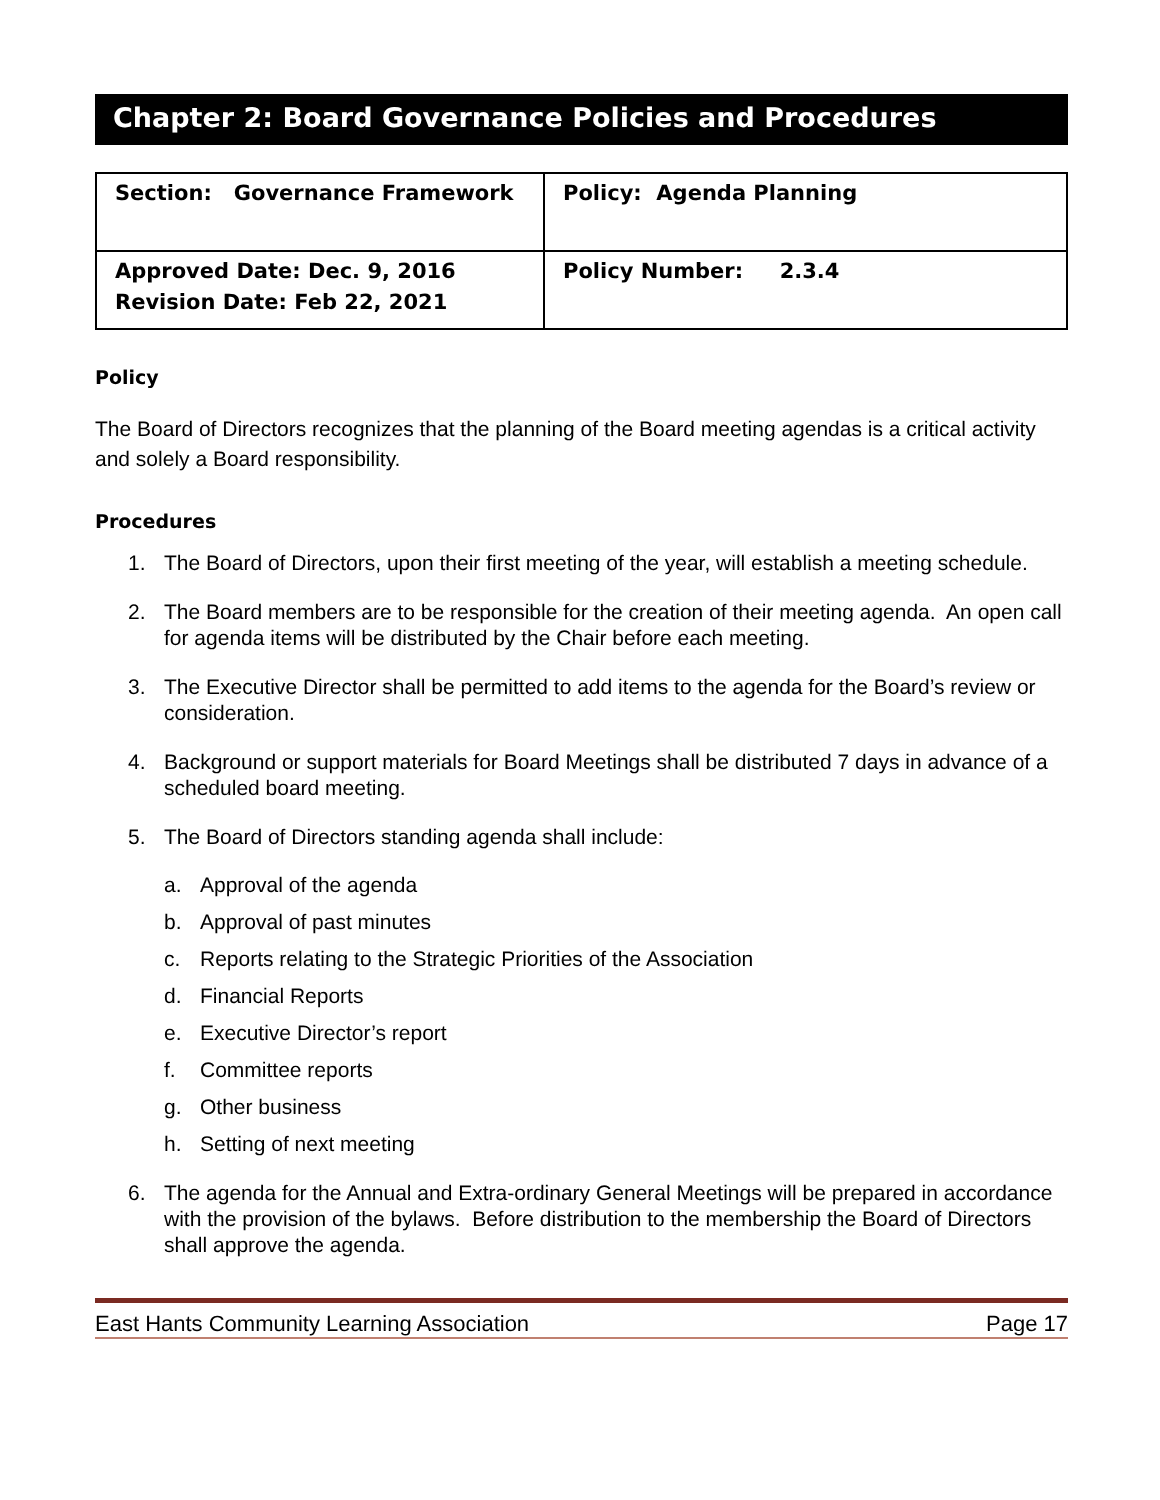Chapter 2: Board Governance Policies and Procedures
| Section: Governance Framework | Policy: Agenda Planning |
| Approved Date: Dec. 9, 2016 Revision Date: Feb 22, 2021 | Policy Number: 2.3.4 |
Policy
The Board of Directors recognizes that the planning of the Board meeting agendas is a critical activity and solely a Board responsibility.
Procedures
1. The Board of Directors, upon their first meeting of the year, will establish a meeting schedule.
2. The Board members are to be responsible for the creation of their meeting agenda. An open call for agenda items will be distributed by the Chair before each meeting.
3. The Executive Director shall be permitted to add items to the agenda for the Board’s review or consideration.
4. Background or support materials for Board Meetings shall be distributed 7 days in advance of a scheduled board meeting.
5. The Board of Directors standing agenda shall include:
a. Approval of the agenda
b. Approval of past minutes
c. Reports relating to the Strategic Priorities of the Association
d. Financial Reports
e. Executive Director’s report
f. Committee reports
g. Other business
h. Setting of next meeting
6. The agenda for the Annual and Extra-ordinary General Meetings will be prepared in accordance with the provision of the bylaws. Before distribution to the membership the Board of Directors shall approve the agenda.
East Hants Community Learning Association Page 17